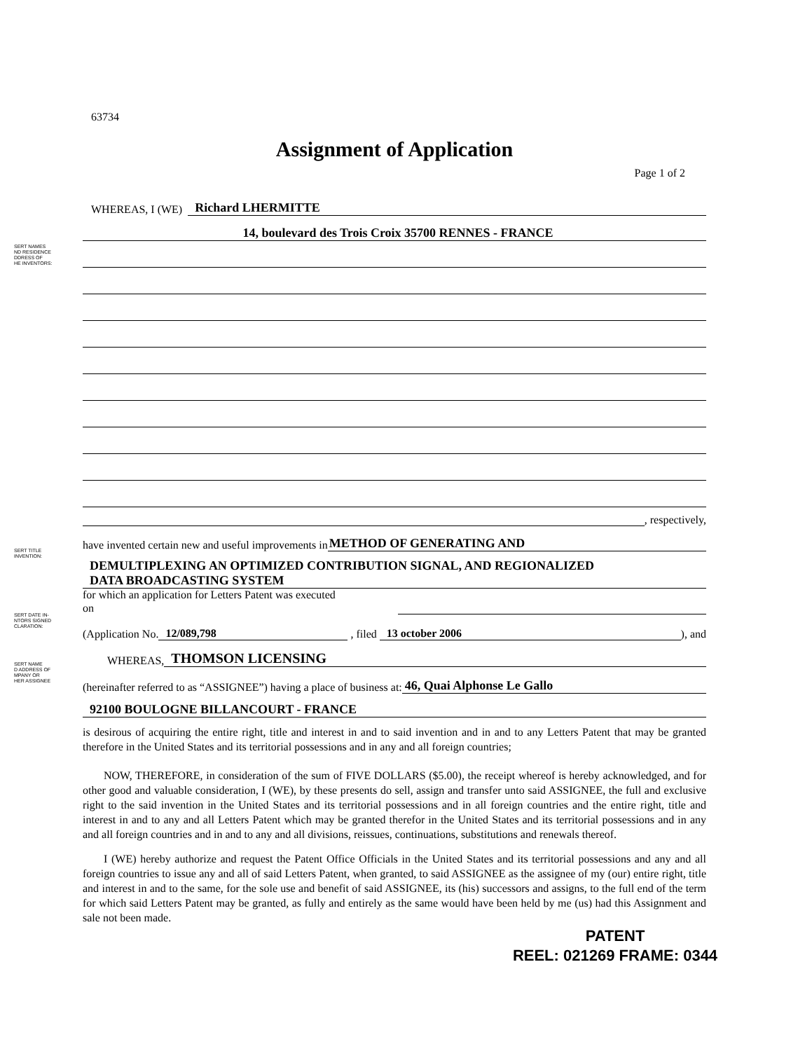SERT NAMES
ND RESIDENCE
DDRESS OF
HE INVENTORS:
SERT TITLE
INVENTION:
SERT DATE IN-
NTORS SIGNED
CLARATION:
SERT NAME
D ADDRESS OF
MPANY OR
HER ASSIGNEE
63734
Assignment of Application
Page 1 of 2
WHEREAS, I (WE) Richard LHERMITTE
14, boulevard des Trois Croix 35700 RENNES - FRANCE
, respectively,
have invented certain new and useful improvements in METHOD OF GENERATING AND
DEMULTIPLEXING AN OPTIMIZED CONTRIBUTION SIGNAL, AND REGIONALIZED
DATA BROADCASTING SYSTEM
for which an application for Letters Patent was executed
on
(Application No. 12/089,798 , filed 13 october 2006), and
WHEREAS, THOMSON LICENSING
(hereinafter referred to as “ASSIGNEE”) having a place of business at: 46, Quai Alphonse Le Gallo
92100 BOULOGNE BILLANCOURT - FRANCE
is desirous of acquiring the entire right, title and interest in and to said invention and in and to any Letters Patent that may be granted therefore in the United States and its territorial possessions and in any and all foreign countries;
NOW, THEREFORE, in consideration of the sum of FIVE DOLLARS ($5.00), the receipt whereof is hereby acknowledged, and for other good and valuable consideration, I (WE), by these presents do sell, assign and transfer unto said ASSIGNEE, the full and exclusive right to the said invention in the United States and its territorial possessions and in all foreign countries and the entire right, title and interest in and to any and all Letters Patent which may be granted therefor in the United States and its territorial possessions and in any and all foreign countries and in and to any and all divisions, reissues, continuations, substitutions and renewals thereof.
I (WE) hereby authorize and request the Patent Office Officials in the United States and its territorial possessions and any and all foreign countries to issue any and all of said Letters Patent, when granted, to said ASSIGNEE as the assignee of my (our) entire right, title and interest in and to the same, for the sole use and benefit of said ASSIGNEE, its (his) successors and assigns, to the full end of the term for which said Letters Patent may be granted, as fully and entirely as the same would have been held by me (us) had this Assignment and sale not been made.
PATENT
REEL: 021269 FRAME: 0344